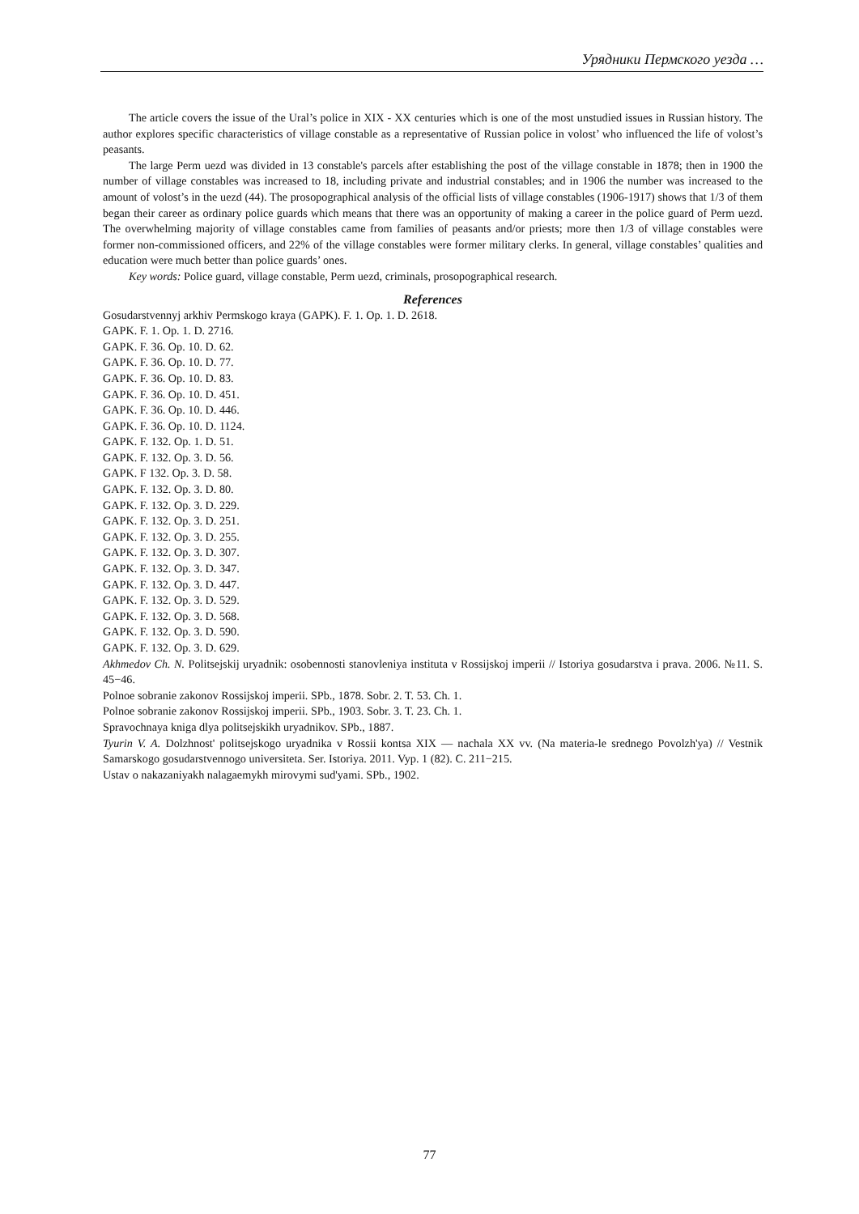Урядники Пермского уезда …
The article covers the issue of the Ural’s police in XIX - XX centuries which is one of the most unstudied issues in Russian history. The author explores specific characteristics of village constable as a representative of Russian police in volost’ who influenced the life of volost’s peasants.
The large Perm uezd was divided in 13 constable's parcels after establishing the post of the village constable in 1878; then in 1900 the number of village constables was increased to 18, including private and industrial constables; and in 1906 the number was increased to the amount of volost’s in the uezd (44). The prosopographical analysis of the official lists of village constables (1906-1917) shows that 1/3 of them began their career as ordinary police guards which means that there was an opportunity of making a career in the police guard of Perm uezd. The overwhelming majority of village constables came from families of peasants and/or priests; more then 1/3 of village constables were former non-commissioned officers, and 22% of the village constables were former military clerks. In general, village constables’ qualities and education were much better than police guards’ ones.
Key words: Police guard, village constable, Perm uezd, criminals, prosopographical research.
References
Gosudarstvennyj arkhiv Permskogo kraya (GAPK). F. 1. Op. 1. D. 2618.
GAPK. F. 1. Op. 1. D. 2716.
GAPK. F. 36. Op. 10. D. 62.
GAPK. F. 36. Op. 10. D. 77.
GAPK. F. 36. Op. 10. D. 83.
GAPK. F. 36. Op. 10. D. 451.
GAPK. F. 36. Op. 10. D. 446.
GAPK. F. 36. Op. 10. D. 1124.
GAPK. F. 132. Op. 1. D. 51.
GAPK. F. 132. Op. 3. D. 56.
GAPK. F 132. Op. 3. D. 58.
GAPK. F. 132. Op. 3. D. 80.
GAPK. F. 132. Op. 3. D. 229.
GAPK. F. 132. Op. 3. D. 251.
GAPK. F. 132. Op. 3. D. 255.
GAPK. F. 132. Op. 3. D. 307.
GAPK. F. 132. Op. 3. D. 347.
GAPK. F. 132. Op. 3. D. 447.
GAPK. F. 132. Op. 3. D. 529.
GAPK. F. 132. Op. 3. D. 568.
GAPK. F. 132. Op. 3. D. 590.
GAPK. F. 132. Op. 3. D. 629.
Akhmedov Ch. N. Politsejskij uryadnik: osobennosti stanovleniya instituta v Rossijskoj imperii // Istoriya gosudarstva i prava. 2006. №11. S. 45−46.
Polnoe sobranie zakonov Rossijskoj imperii. SPb., 1878. Sobr. 2. T. 53. Ch. 1.
Polnoe sobranie zakonov Rossijskoj imperii. SPb., 1903. Sobr. 3. T. 23. Ch. 1.
Spravochnaya kniga dlya politsejskikh uryadnikov. SPb., 1887.
Tyurin V. A. Dolzhnost' politsejskogo uryadnika v Rossii kontsa XIX — nachala XX vv. (Na materia-le srednego Povolzh'ya) // Vestnik Samarskogo gosudarstvennogo universiteta. Ser. Istoriya. 2011. Vyp. 1 (82). C. 211−215.
Ustav o nakazaniyakh nalagaemykh mirovymi sud'yami. SPb., 1902.
77